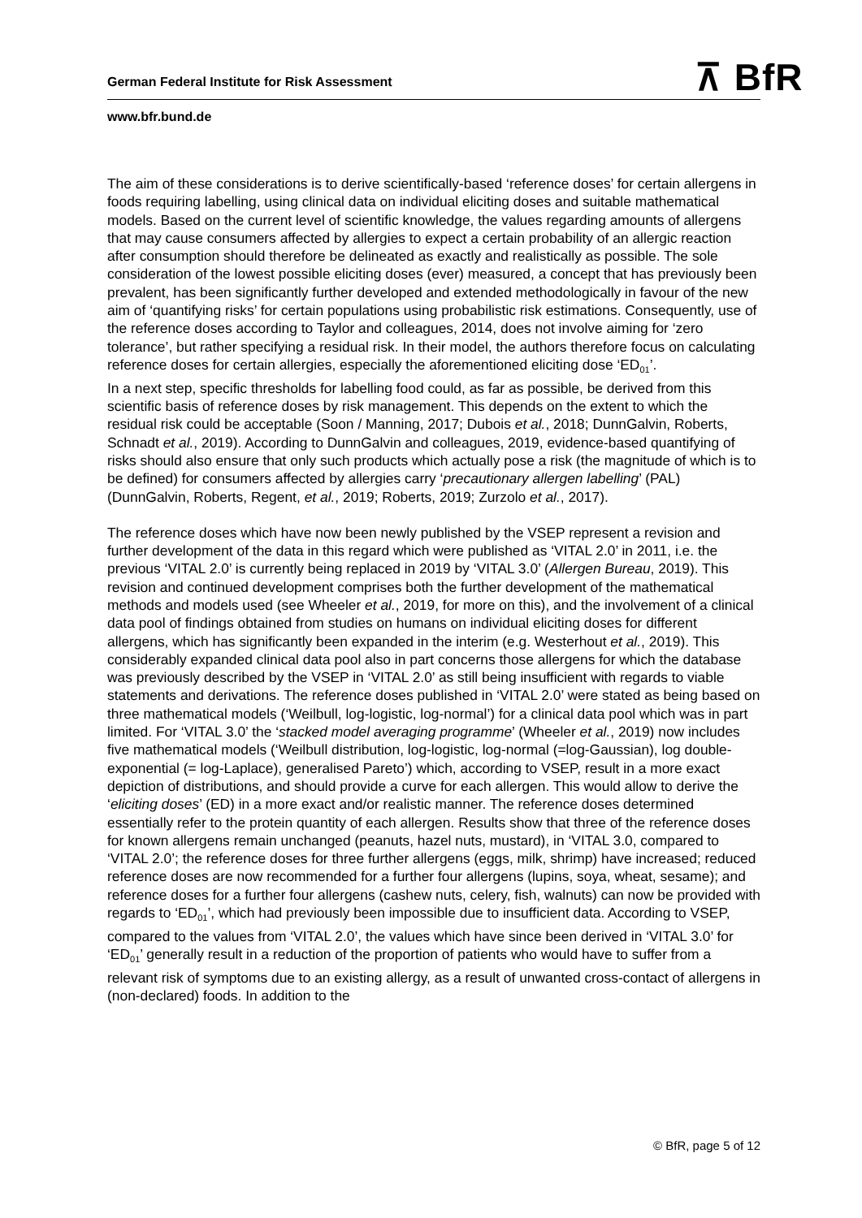⊼ BfR
German Federal Institute for Risk Assessment
www.bfr.bund.de
The aim of these considerations is to derive scientifically-based ‘reference doses’ for certain allergens in foods requiring labelling, using clinical data on individual eliciting doses and suitable mathematical models. Based on the current level of scientific knowledge, the values regarding amounts of allergens that may cause consumers affected by allergies to expect a certain probability of an allergic reaction after consumption should therefore be delineated as exactly and realistically as possible. The sole consideration of the lowest possible eliciting doses (ever) measured, a concept that has previously been prevalent, has been significantly further developed and extended methodologically in favour of the new aim of ‘quantifying risks’ for certain populations using probabilistic risk estimations. Consequently, use of the reference doses according to Taylor and colleagues, 2014, does not involve aiming for ‘zero tolerance’, but rather specifying a residual risk. In their model, the authors therefore focus on calculating reference doses for certain allergies, especially the aforementioned eliciting dose ‘ED<sub>01</sub>’.
In a next step, specific thresholds for labelling food could, as far as possible, be derived from this scientific basis of reference doses by risk management. This depends on the extent to which the residual risk could be acceptable (Soon / Manning, 2017; Dubois et al., 2018; DunnGalvin, Roberts, Schnadt et al., 2019). According to DunnGalvin and colleagues, 2019, evidence-based quantifying of risks should also ensure that only such products which actually pose a risk (the magnitude of which is to be defined) for consumers affected by allergies carry ‘precautionary allergen labelling’ (PAL) (DunnGalvin, Roberts, Regent, et al., 2019; Roberts, 2019; Zurzolo et al., 2017).
The reference doses which have now been newly published by the VSEP represent a revision and further development of the data in this regard which were published as ‘VITAL 2.0’ in 2011, i.e. the previous ‘VITAL 2.0’ is currently being replaced in 2019 by ‘VITAL 3.0’ (Allergen Bureau, 2019). This revision and continued development comprises both the further development of the mathematical methods and models used (see Wheeler et al., 2019, for more on this), and the involvement of a clinical data pool of findings obtained from studies on humans on individual eliciting doses for different allergens, which has significantly been expanded in the interim (e.g. Westerhout et al., 2019). This considerably expanded clinical data pool also in part concerns those allergens for which the database was previously described by the VSEP in ‘VITAL 2.0’ as still being insufficient with regards to viable statements and derivations. The reference doses published in ‘VITAL 2.0’ were stated as being based on three mathematical models (‘Weilbull, log-logistic, log-normal’) for a clinical data pool which was in part limited. For ‘VITAL 3.0’ the ‘stacked model averaging programme’ (Wheeler et al., 2019) now includes five mathematical models (‘Weilbull distribution, log-logistic, log-normal (=log-Gaussian), log double-exponential (= log-Laplace), generalised Pareto’) which, according to VSEP, result in a more exact depiction of distributions, and should provide a curve for each allergen. This would allow to derive the ‘eliciting doses’ (ED) in a more exact and/or realistic manner. The reference doses determined essentially refer to the protein quantity of each allergen. Results show that three of the reference doses for known allergens remain unchanged (peanuts, hazel nuts, mustard), in ‘VITAL 3.0, compared to ‘VITAL 2.0’; the reference doses for three further allergens (eggs, milk, shrimp) have increased; reduced reference doses are now recommended for a further four allergens (lupins, soya, wheat, sesame); and reference doses for a further four allergens (cashew nuts, celery, fish, walnuts) can now be provided with regards to ‘ED<sub>01</sub>’, which had previously been impossible due to insufficient data. According to VSEP, compared to the values from ‘VITAL 2.0’, the values which have since been derived in ‘VITAL 3.0’ for ‘ED<sub>01</sub>’ generally result in a reduction of the proportion of patients who would have to suffer from a relevant risk of symptoms due to an existing allergy, as a result of unwanted cross-contact of allergens in (non-declared) foods. In addition to the
© BfR, page 5 of 12